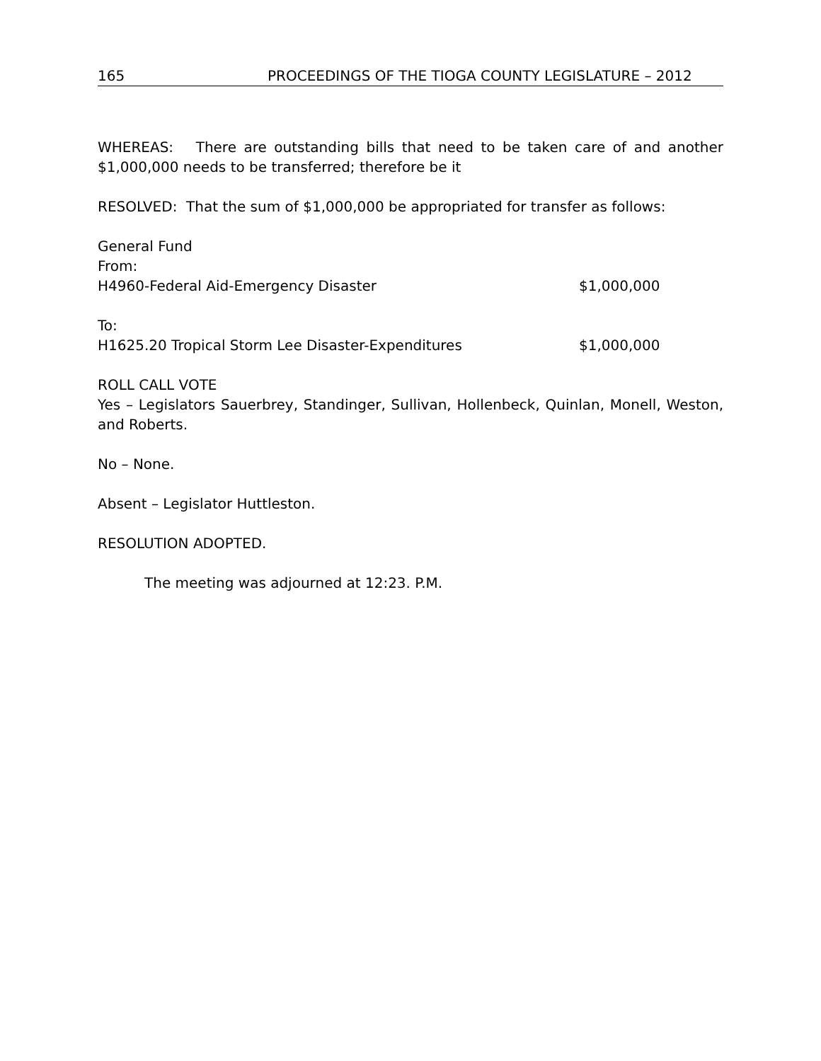165 PROCEEDINGS OF THE TIOGA COUNTY LEGISLATURE – 2012
WHEREAS: There are outstanding bills that need to be taken care of and another $1,000,000 needs to be transferred; therefore be it
RESOLVED: That the sum of $1,000,000 be appropriated for transfer as follows:
General Fund
From:
H4960-Federal Aid-Emergency Disaster $1,000,000
To:
H1625.20 Tropical Storm Lee Disaster-Expenditures $1,000,000
ROLL CALL VOTE
Yes – Legislators Sauerbrey, Standinger, Sullivan, Hollenbeck, Quinlan, Monell, Weston, and Roberts.
No – None.
Absent – Legislator Huttleston.
RESOLUTION ADOPTED.
The meeting was adjourned at 12:23. P.M.